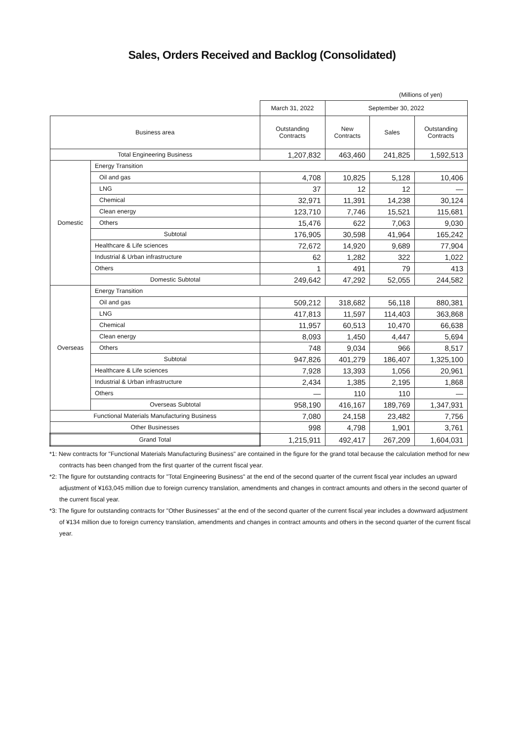Sales, Orders Received and Backlog (Consolidated)
(Millions of yen)
| | | March 31, 2022 | September 30, 2022 | | |
| --- | --- | --- | --- | --- | --- |
| Business area | | Outstanding Contracts | New Contracts | Sales | Outstanding Contracts |
| Total Engineering Business | | 1,207,832 | 463,460 | 241,825 | 1,592,513 |
| Domestic | Energy Transition | | | | |
| | Oil and gas | 4,708 | 10,825 | 5,128 | 10,406 |
| | LNG | 37 | 12 | 12 | — |
| | Chemical | 32,971 | 11,391 | 14,238 | 30,124 |
| | Clean energy | 123,710 | 7,746 | 15,521 | 115,681 |
| | Others | 15,476 | 622 | 7,063 | 9,030 |
| | Subtotal | 176,905 | 30,598 | 41,964 | 165,242 |
| | Healthcare & Life sciences | 72,672 | 14,920 | 9,689 | 77,904 |
| | Industrial & Urban infrastructure | 62 | 1,282 | 322 | 1,022 |
| | Others | 1 | 491 | 79 | 413 |
| | Domestic Subtotal | 249,642 | 47,292 | 52,055 | 244,582 |
| Overseas | Energy Transition | | | | |
| | Oil and gas | 509,212 | 318,682 | 56,118 | 880,381 |
| | LNG | 417,813 | 11,597 | 114,403 | 363,868 |
| | Chemical | 11,957 | 60,513 | 10,470 | 66,638 |
| | Clean energy | 8,093 | 1,450 | 4,447 | 5,694 |
| | Others | 748 | 9,034 | 966 | 8,517 |
| | Subtotal | 947,826 | 401,279 | 186,407 | 1,325,100 |
| | Healthcare & Life sciences | 7,928 | 13,393 | 1,056 | 20,961 |
| | Industrial & Urban infrastructure | 2,434 | 1,385 | 2,195 | 1,868 |
| | Others | — | 110 | 110 | — |
| | Overseas Subtotal | 958,190 | 416,167 | 189,769 | 1,347,931 |
| Functional Materials Manufacturing Business | | 7,080 | 24,158 | 23,482 | 7,756 |
| Other Businesses | | 998 | 4,798 | 1,901 | 3,761 |
| Grand Total | | 1,215,911 | 492,417 | 267,209 | 1,604,031 |
*1: New contracts for "Functional Materials Manufacturing Business" are contained in the figure for the grand total because the calculation method for new contracts has been changed from the first quarter of the current fiscal year.
*2: The figure for outstanding contracts for "Total Engineering Business" at the end of the second quarter of the current fiscal year includes an upward adjustment of ¥163,045 million due to foreign currency translation, amendments and changes in contract amounts and others in the second quarter of the current fiscal year.
*3: The figure for outstanding contracts for "Other Businesses" at the end of the second quarter of the current fiscal year includes a downward adjustment of ¥134 million due to foreign currency translation, amendments and changes in contract amounts and others in the second quarter of the current fiscal year.